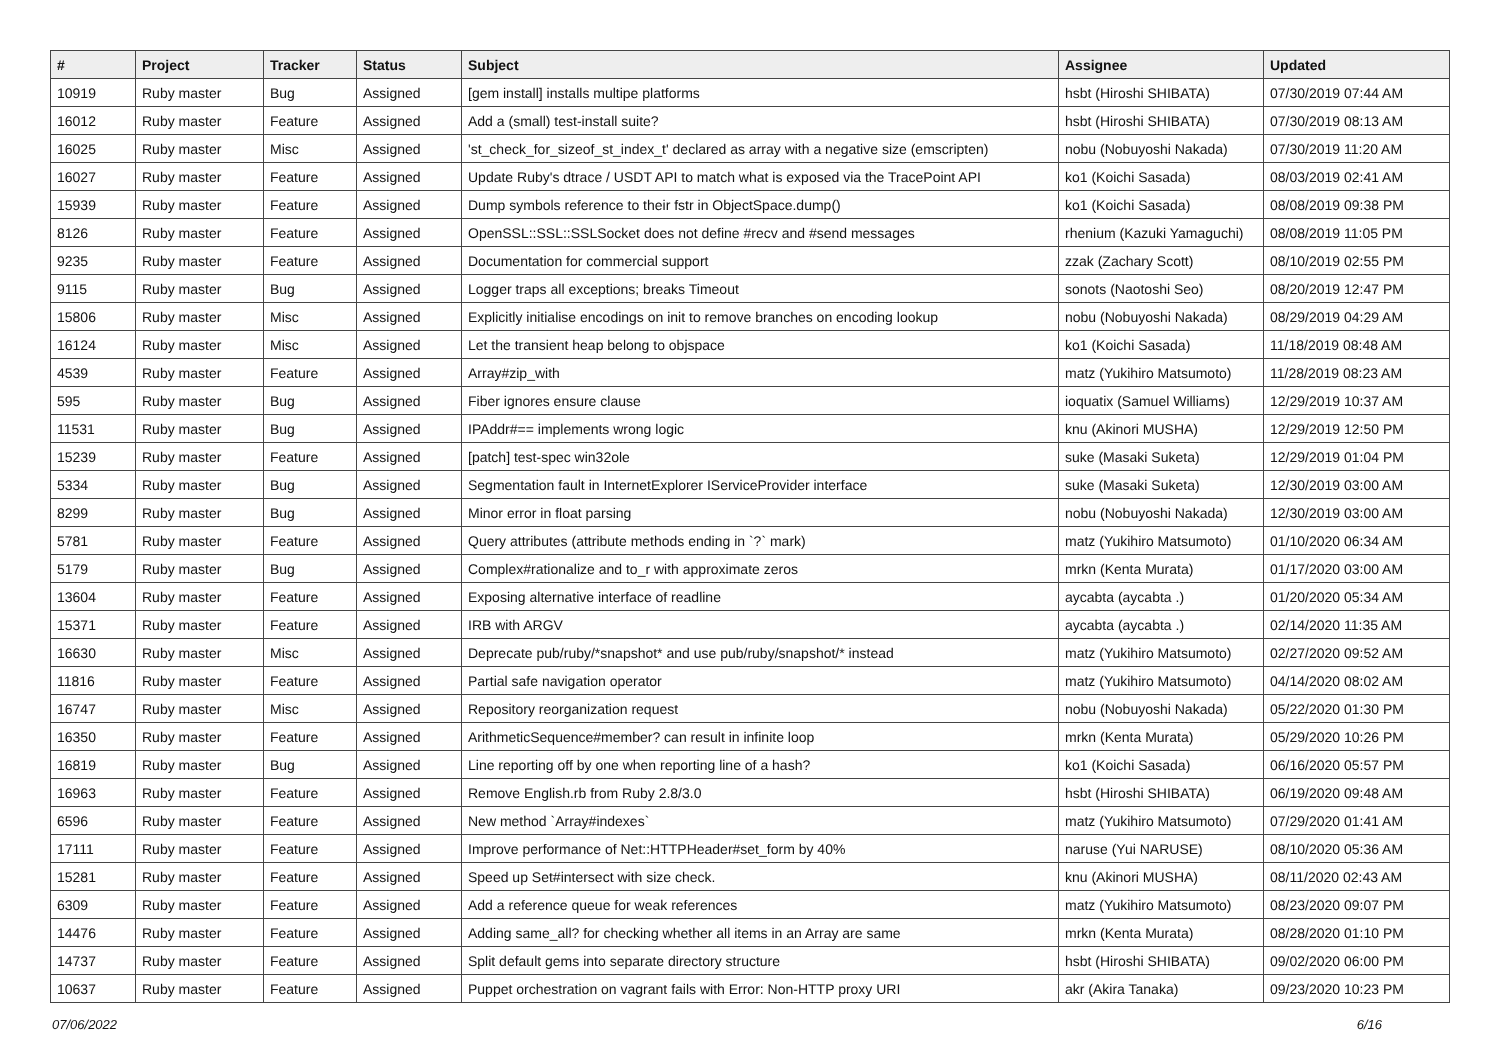| # | Project | Tracker | Status | Subject | Assignee | Updated |
| --- | --- | --- | --- | --- | --- | --- |
| 10919 | Ruby master | Bug | Assigned | [gem install] installs multipe platforms | hsbt (Hiroshi SHIBATA) | 07/30/2019 07:44 AM |
| 16012 | Ruby master | Feature | Assigned | Add a (small) test-install suite? | hsbt (Hiroshi SHIBATA) | 07/30/2019 08:13 AM |
| 16025 | Ruby master | Misc | Assigned | 'st_check_for_sizeof_st_index_t' declared as array with a negative size (emscripten) | nobu (Nobuyoshi Nakada) | 07/30/2019 11:20 AM |
| 16027 | Ruby master | Feature | Assigned | Update Ruby's dtrace / USDT API to match what is exposed via the TracePoint API | ko1 (Koichi Sasada) | 08/03/2019 02:41 AM |
| 15939 | Ruby master | Feature | Assigned | Dump symbols reference to their fstr in ObjectSpace.dump() | ko1 (Koichi Sasada) | 08/08/2019 09:38 PM |
| 8126 | Ruby master | Feature | Assigned | OpenSSL::SSL::SSLSocket does not define #recv and #send messages | rhenium (Kazuki Yamaguchi) | 08/08/2019 11:05 PM |
| 9235 | Ruby master | Feature | Assigned | Documentation for commercial support | zzak (Zachary Scott) | 08/10/2019 02:55 PM |
| 9115 | Ruby master | Bug | Assigned | Logger traps all exceptions; breaks Timeout | sonots (Naotoshi Seo) | 08/20/2019 12:47 PM |
| 15806 | Ruby master | Misc | Assigned | Explicitly initialise encodings on init to remove branches on encoding lookup | nobu (Nobuyoshi Nakada) | 08/29/2019 04:29 AM |
| 16124 | Ruby master | Misc | Assigned | Let the transient heap belong to objspace | ko1 (Koichi Sasada) | 11/18/2019 08:48 AM |
| 4539 | Ruby master | Feature | Assigned | Array#zip_with | matz (Yukihiro Matsumoto) | 11/28/2019 08:23 AM |
| 595 | Ruby master | Bug | Assigned | Fiber ignores ensure clause | ioquatix (Samuel Williams) | 12/29/2019 10:37 AM |
| 11531 | Ruby master | Bug | Assigned | IPAddr#== implements wrong logic | knu (Akinori MUSHA) | 12/29/2019 12:50 PM |
| 15239 | Ruby master | Feature | Assigned | [patch] test-spec win32ole | suke (Masaki Suketa) | 12/29/2019 01:04 PM |
| 5334 | Ruby master | Bug | Assigned | Segmentation fault in InternetExplorer IServiceProvider interface | suke (Masaki Suketa) | 12/30/2019 03:00 AM |
| 8299 | Ruby master | Bug | Assigned | Minor error in float parsing | nobu (Nobuyoshi Nakada) | 12/30/2019 03:00 AM |
| 5781 | Ruby master | Feature | Assigned | Query attributes (attribute methods ending in `?` mark) | matz (Yukihiro Matsumoto) | 01/10/2020 06:34 AM |
| 5179 | Ruby master | Bug | Assigned | Complex#rationalize and to_r with approximate zeros | mrkn (Kenta Murata) | 01/17/2020 03:00 AM |
| 13604 | Ruby master | Feature | Assigned | Exposing alternative interface of readline | aycabta (aycabta .) | 01/20/2020 05:34 AM |
| 15371 | Ruby master | Feature | Assigned | IRB with ARGV | aycabta (aycabta .) | 02/14/2020 11:35 AM |
| 16630 | Ruby master | Misc | Assigned | Deprecate pub/ruby/*snapshot* and use pub/ruby/snapshot/* instead | matz (Yukihiro Matsumoto) | 02/27/2020 09:52 AM |
| 11816 | Ruby master | Feature | Assigned | Partial safe navigation operator | matz (Yukihiro Matsumoto) | 04/14/2020 08:02 AM |
| 16747 | Ruby master | Misc | Assigned | Repository reorganization request | nobu (Nobuyoshi Nakada) | 05/22/2020 01:30 PM |
| 16350 | Ruby master | Feature | Assigned | ArithmeticSequence#member? can result in infinite loop | mrkn (Kenta Murata) | 05/29/2020 10:26 PM |
| 16819 | Ruby master | Bug | Assigned | Line reporting off by one when reporting line of a hash? | ko1 (Koichi Sasada) | 06/16/2020 05:57 PM |
| 16963 | Ruby master | Feature | Assigned | Remove English.rb from Ruby 2.8/3.0 | hsbt (Hiroshi SHIBATA) | 06/19/2020 09:48 AM |
| 6596 | Ruby master | Feature | Assigned | New method `Array#indexes` | matz (Yukihiro Matsumoto) | 07/29/2020 01:41 AM |
| 17111 | Ruby master | Feature | Assigned | Improve performance of Net::HTTPHeader#set_form by 40% | naruse (Yui NARUSE) | 08/10/2020 05:36 AM |
| 15281 | Ruby master | Feature | Assigned | Speed up Set#intersect with size check. | knu (Akinori MUSHA) | 08/11/2020 02:43 AM |
| 6309 | Ruby master | Feature | Assigned | Add a reference queue for weak references | matz (Yukihiro Matsumoto) | 08/23/2020 09:07 PM |
| 14476 | Ruby master | Feature | Assigned | Adding same_all? for checking whether all items in an Array are same | mrkn (Kenta Murata) | 08/28/2020 01:10 PM |
| 14737 | Ruby master | Feature | Assigned | Split default gems into separate directory structure | hsbt (Hiroshi SHIBATA) | 09/02/2020 06:00 PM |
| 10637 | Ruby master | Feature | Assigned | Puppet orchestration on vagrant fails with Error: Non-HTTP proxy URI | akr (Akira Tanaka) | 09/23/2020 10:23 PM |
07/06/2022 6/16